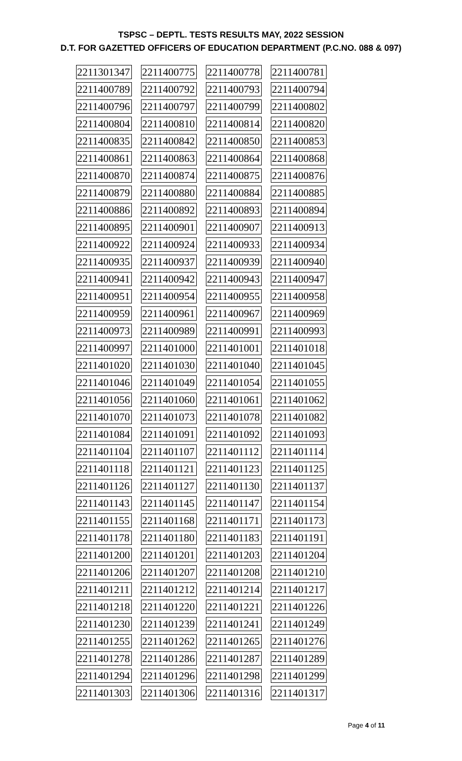TSPSC – DEPTL. TESTS RESULTS MAY, 2022 SESSION
D.T. FOR GAZETTED OFFICERS OF EDUCATION DEPARTMENT (P.C.NO. 088 & 097)
| 2211301347 | 2211400775 | 2211400778 | 2211400781 |
| 2211400789 | 2211400792 | 2211400793 | 2211400794 |
| 2211400796 | 2211400797 | 2211400799 | 2211400802 |
| 2211400804 | 2211400810 | 2211400814 | 2211400820 |
| 2211400835 | 2211400842 | 2211400850 | 2211400853 |
| 2211400861 | 2211400863 | 2211400864 | 2211400868 |
| 2211400870 | 2211400874 | 2211400875 | 2211400876 |
| 2211400879 | 2211400880 | 2211400884 | 2211400885 |
| 2211400886 | 2211400892 | 2211400893 | 2211400894 |
| 2211400895 | 2211400901 | 2211400907 | 2211400913 |
| 2211400922 | 2211400924 | 2211400933 | 2211400934 |
| 2211400935 | 2211400937 | 2211400939 | 2211400940 |
| 2211400941 | 2211400942 | 2211400943 | 2211400947 |
| 2211400951 | 2211400954 | 2211400955 | 2211400958 |
| 2211400959 | 2211400961 | 2211400967 | 2211400969 |
| 2211400973 | 2211400989 | 2211400991 | 2211400993 |
| 2211400997 | 2211401000 | 2211401001 | 2211401018 |
| 2211401020 | 2211401030 | 2211401040 | 2211401045 |
| 2211401046 | 2211401049 | 2211401054 | 2211401055 |
| 2211401056 | 2211401060 | 2211401061 | 2211401062 |
| 2211401070 | 2211401073 | 2211401078 | 2211401082 |
| 2211401084 | 2211401091 | 2211401092 | 2211401093 |
| 2211401104 | 2211401107 | 2211401112 | 2211401114 |
| 2211401118 | 2211401121 | 2211401123 | 2211401125 |
| 2211401126 | 2211401127 | 2211401130 | 2211401137 |
| 2211401143 | 2211401145 | 2211401147 | 2211401154 |
| 2211401155 | 2211401168 | 2211401171 | 2211401173 |
| 2211401178 | 2211401180 | 2211401183 | 2211401191 |
| 2211401200 | 2211401201 | 2211401203 | 2211401204 |
| 2211401206 | 2211401207 | 2211401208 | 2211401210 |
| 2211401211 | 2211401212 | 2211401214 | 2211401217 |
| 2211401218 | 2211401220 | 2211401221 | 2211401226 |
| 2211401230 | 2211401239 | 2211401241 | 2211401249 |
| 2211401255 | 2211401262 | 2211401265 | 2211401276 |
| 2211401278 | 2211401286 | 2211401287 | 2211401289 |
| 2211401294 | 2211401296 | 2211401298 | 2211401299 |
| 2211401303 | 2211401306 | 2211401316 | 2211401317 |
Page 4 of 11